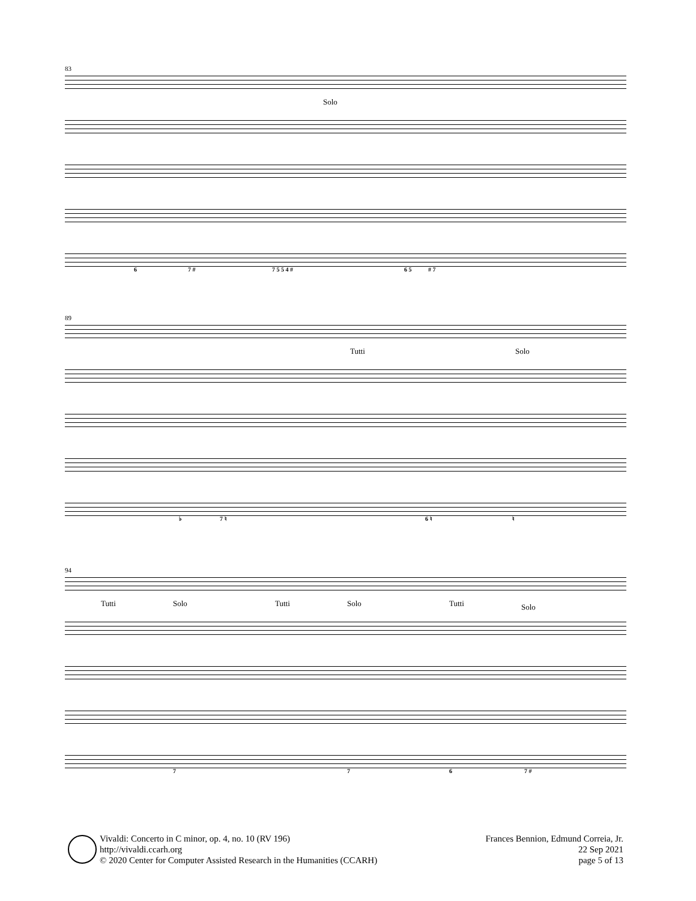83
Solo
6 7 # 7 5 5 4 # 6 5 # 7
89
Tutti Solo
♭ 7 ♮ 6 ♮ ♮
94
Tutti Solo Tutti Solo Tutti Solo
7 7 6 7 #
Vivaldi: Concerto in C minor, op. 4, no. 10 (RV 196)
http://vivaldi.ccarh.org
© 2020 Center for Computer Assisted Research in the Humanities (CCARH)
Frances Bennion, Edmund Correia, Jr.
22 Sep 2021
page 5 of 13